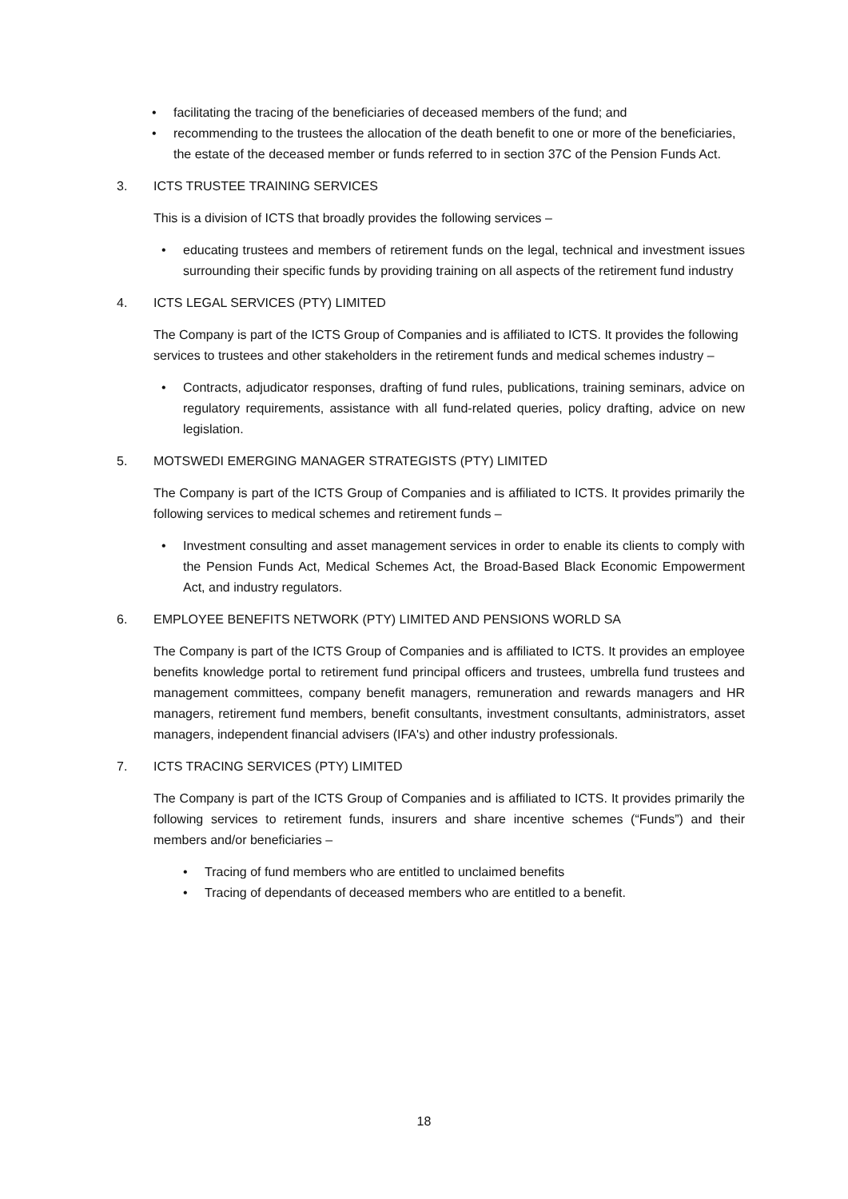• facilitating the tracing of the beneficiaries of deceased members of the fund; and
• recommending to the trustees the allocation of the death benefit to one or more of the beneficiaries, the estate of the deceased member or funds referred to in section 37C of the Pension Funds Act.
3. ICTS TRUSTEE TRAINING SERVICES
This is a division of ICTS that broadly provides the following services –
• educating trustees and members of retirement funds on the legal, technical and investment issues surrounding their specific funds by providing training on all aspects of the retirement fund industry
4. ICTS LEGAL SERVICES (PTY) LIMITED
The Company is part of the ICTS Group of Companies and is affiliated to ICTS. It provides the following services to trustees and other stakeholders in the retirement funds and medical schemes industry –
• Contracts, adjudicator responses, drafting of fund rules, publications, training seminars, advice on regulatory requirements, assistance with all fund-related queries, policy drafting, advice on new legislation.
5. MOTSWEDI EMERGING MANAGER STRATEGISTS (PTY) LIMITED
The Company is part of the ICTS Group of Companies and is affiliated to ICTS. It provides primarily the following services to medical schemes and retirement funds –
• Investment consulting and asset management services in order to enable its clients to comply with the Pension Funds Act, Medical Schemes Act, the Broad-Based Black Economic Empowerment Act, and industry regulators.
6. EMPLOYEE BENEFITS NETWORK (PTY) LIMITED AND PENSIONS WORLD SA
The Company is part of the ICTS Group of Companies and is affiliated to ICTS. It provides an employee benefits knowledge portal to retirement fund principal officers and trustees, umbrella fund trustees and management committees, company benefit managers, remuneration and rewards managers and HR managers, retirement fund members, benefit consultants, investment consultants, administrators, asset managers, independent financial advisers (IFA's) and other industry professionals.
7. ICTS TRACING SERVICES (PTY) LIMITED
The Company is part of the ICTS Group of Companies and is affiliated to ICTS. It provides primarily the following services to retirement funds, insurers and share incentive schemes (“Funds”) and their members and/or beneficiaries –
• Tracing of fund members who are entitled to unclaimed benefits
• Tracing of dependants of deceased members who are entitled to a benefit.
18